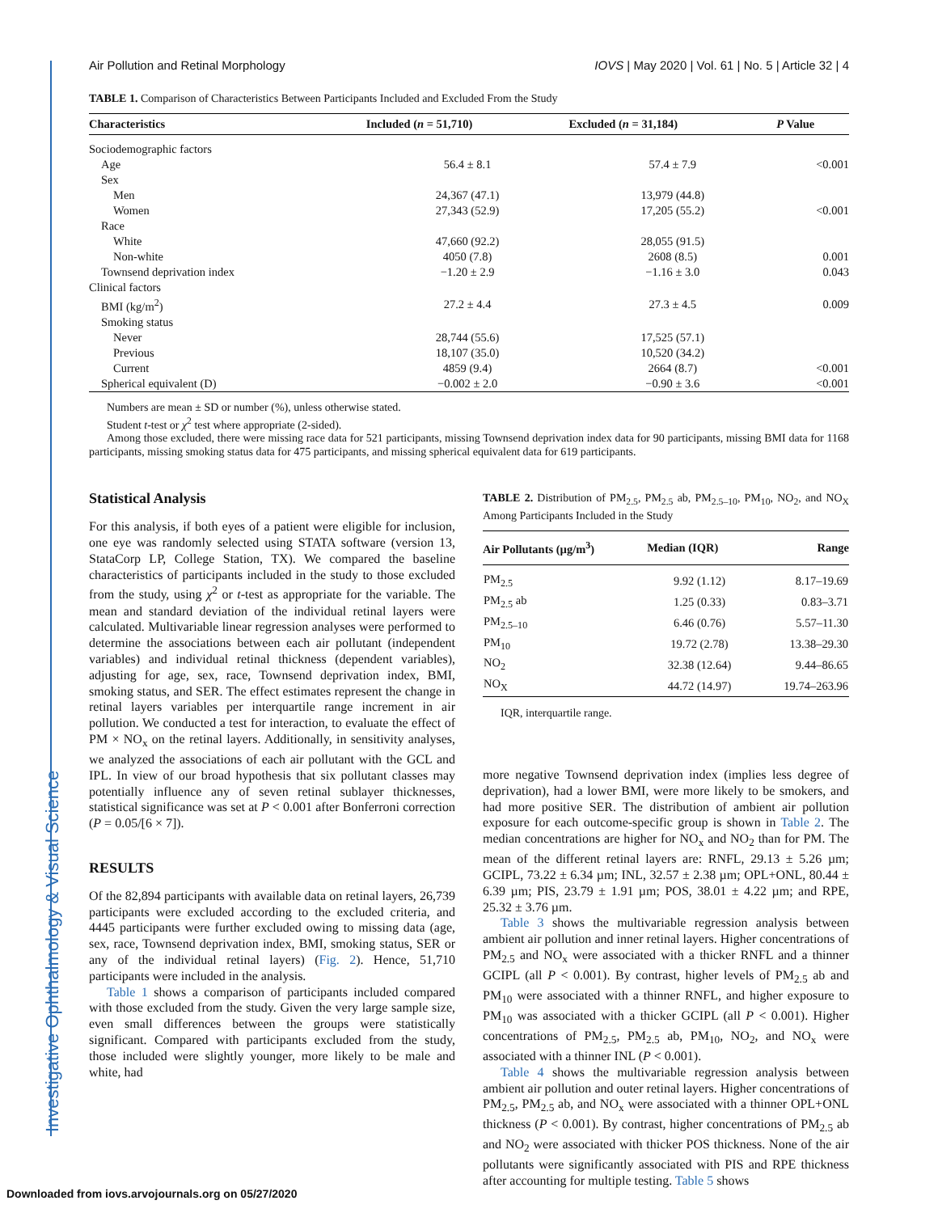Investigative Ophthalmology & Visual Science
Air Pollution and Retinal Morphology IOVS | May 2020 | Vol. 61 | No. 5 | Article 32 | 4
TABLE 1. Comparison of Characteristics Between Participants Included and Excluded From the Study
| Characteristics | Included ( n = 51,710) | Excluded ( n = 31,184) | P Value |
| --- | --- | --- | --- |
| Sociodemographic factors | | | |
| Age | 56.4 ± 8.1 | 57.4 ± 7.9 | <0.001 |
| Sex | | | |
| Men | 24,367 (47.1) | 13,979 (44.8) | |
| Women | 27,343 (52.9) | 17,205 (55.2) | <0.001 |
| Race | | | |
| White | 47,660 (92.2) | 28,055 (91.5) | |
| Non-white | 4050 (7.8) | 2608 (8.5) | 0.001 |
| Townsend deprivation index | −1.20 ± 2.9 | −1.16 ± 3.0 | 0.043 |
| Clinical factors | | | |
| BMI (kg/m<sup>2</sup>) | 27.2 ± 4.4 | 27.3 ± 4.5 | 0.009 |
| Smoking status | | | |
| Never | 28,744 (55.6) | 17,525 (57.1) | |
| Previous | 18,107 (35.0) | 10,520 (34.2) | |
| Current | 4859 (9.4) | 2664 (8.7) | <0.001 |
| Spherical equivalent (D) | −0.002 ± 2.0 | −0.90 ± 3.6 | <0.001 |
Numbers are mean ± SD or number (%), unless otherwise stated.
Student t-test or χ<sup>2</sup> test where appropriate (2-sided).
Among those excluded, there were missing race data for 521 participants, missing Townsend deprivation index data for 90 participants, missing BMI data for 1168 participants, missing smoking status data for 475 participants, and missing spherical equivalent data for 619 participants.
Statistical Analysis
For this analysis, if both eyes of a patient were eligible for inclusion, one eye was randomly selected using STATA software (version 13, StataCorp LP, College Station, TX). We compared the baseline characteristics of participants included in the study to those excluded from the study, using χ<sup>2</sup> or t-test as appropriate for the variable. The mean and standard deviation of the individual retinal layers were calculated. Multivariable linear regression analyses were performed to determine the associations between each air pollutant (independent variables) and individual retinal thickness (dependent variables), adjusting for age, sex, race, Townsend deprivation index, BMI, smoking status, and SER. The effect estimates represent the change in retinal layers variables per interquartile range increment in air pollution. We conducted a test for interaction, to evaluate the effect of PM × NO<sub>x</sub> on the retinal layers. Additionally, in sensitivity analyses, we analyzed the associations of each air pollutant with the GCL and IPL. In view of our broad hypothesis that six pollutant classes may potentially influence any of seven retinal sublayer thicknesses, statistical significance was set at P < 0.001 after Bonferroni correction (P = 0.05/[6 × 7]).
RESULTS
Of the 82,894 participants with available data on retinal layers, 26,739 participants were excluded according to the excluded criteria, and 4445 participants were further excluded owing to missing data (age, sex, race, Townsend deprivation index, BMI, smoking status, SER or any of the individual retinal layers) (Fig. 2). Hence, 51,710 participants were included in the analysis.
Table 1 shows a comparison of participants included compared with those excluded from the study. Given the very large sample size, even small differences between the groups were statistically significant. Compared with participants excluded from the study, those included were slightly younger, more likely to be male and white, had
TABLE 2. Distribution of PM<sub>2.5</sub>, PM<sub>2.5</sub> ab, PM<sub>2.5–10</sub>, PM<sub>10</sub>, NO<sub>2</sub>, and NO<sub>X</sub> Among Participants Included in the Study
| Air Pollutants (µg/m<sup>3</sup>) | Median (IQR) | Range |
| --- | --- | --- |
| PM<sub>2.5</sub> | 9.92 (1.12) | 8.17–19.69 |
| PM<sub>2.5</sub> ab | 1.25 (0.33) | 0.83–3.71 |
| PM<sub>2.5–10</sub> | 6.46 (0.76) | 5.57–11.30 |
| PM<sub>10</sub> | 19.72 (2.78) | 13.38–29.30 |
| NO<sub>2</sub> | 32.38 (12.64) | 9.44–86.65 |
| NO<sub>X</sub> | 44.72 (14.97) | 19.74–263.96 |
IQR, interquartile range.
more negative Townsend deprivation index (implies less degree of deprivation), had a lower BMI, were more likely to be smokers, and had more positive SER. The distribution of ambient air pollution exposure for each outcome-specific group is shown in Table 2. The median concentrations are higher for NO<sub>x</sub> and NO<sub>2</sub> than for PM. The mean of the different retinal layers are: RNFL, 29.13 ± 5.26 µm; GCIPL, 73.22 ± 6.34 µm; INL, 32.57 ± 2.38 µm; OPL+ONL, 80.44 ± 6.39 µm; PIS, 23.79 ± 1.91 µm; POS, 38.01 ± 4.22 µm; and RPE, 25.32 ± 3.76 µm.
Table 3 shows the multivariable regression analysis between ambient air pollution and inner retinal layers. Higher concentrations of PM<sub>2.5</sub> and NO<sub>x</sub> were associated with a thicker RNFL and a thinner GCIPL (all P < 0.001). By contrast, higher levels of PM<sub>2.5</sub> ab and PM<sub>10</sub> were associated with a thinner RNFL, and higher exposure to PM<sub>10</sub> was associated with a thicker GCIPL (all P < 0.001). Higher concentrations of PM<sub>2.5</sub>, PM<sub>2.5</sub> ab, PM<sub>10</sub>, NO<sub>2</sub>, and NO<sub>x</sub> were associated with a thinner INL (P < 0.001).
Table 4 shows the multivariable regression analysis between ambient air pollution and outer retinal layers. Higher concentrations of PM<sub>2.5</sub>, PM<sub>2.5</sub> ab, and NO<sub>x</sub> were associated with a thinner OPL+ONL thickness (P < 0.001). By contrast, higher concentrations of PM<sub>2.5</sub> ab and NO<sub>2</sub> were associated with thicker POS thickness. None of the air pollutants were significantly associated with PIS and RPE thickness after accounting for multiple testing. Table 5 shows
Downloaded from iovs.arvojournals.org on 05/27/2020